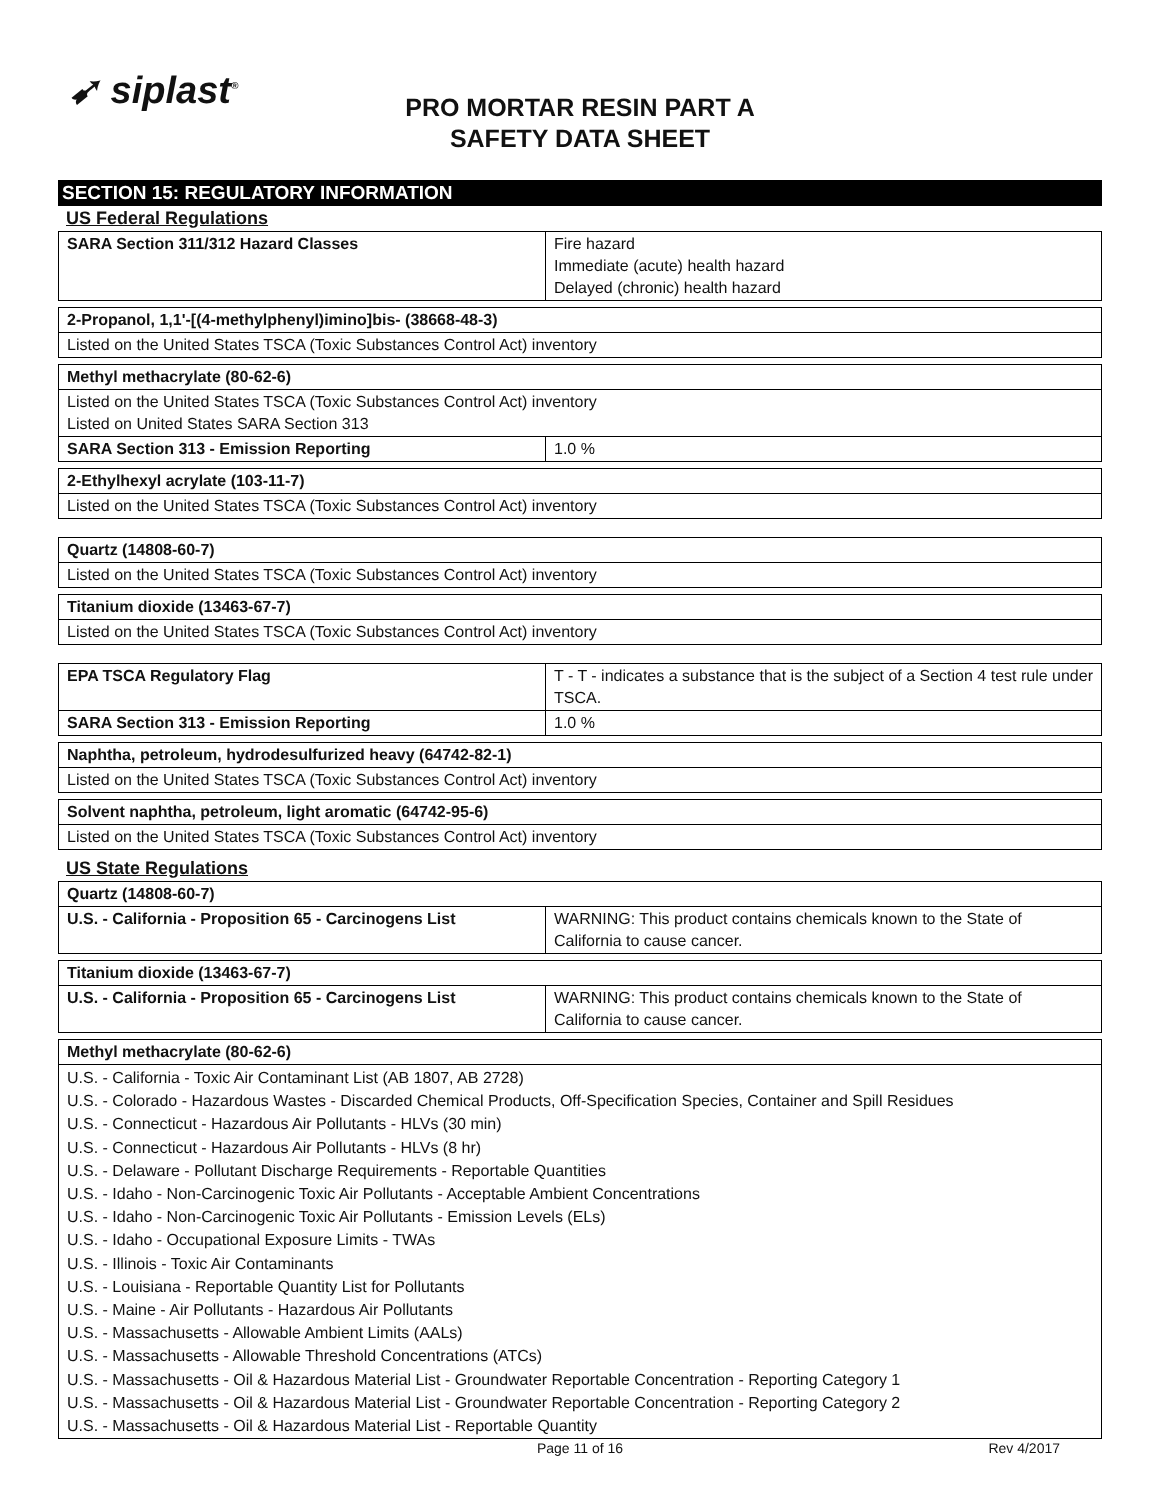➹ siplast<sup>®</sup>
PRO MORTAR RESIN PART A
SAFETY DATA SHEET
SECTION 15: REGULATORY INFORMATION
US Federal Regulations
| SARA Section 311/312 Hazard Classes | Fire hazard Immediate (acute) health hazard Delayed (chronic) health hazard |
| 2-Propanol, 1,1'-[(4-methylphenyl)imino]bis- (38668-48-3) |
| Listed on the United States TSCA (Toxic Substances Control Act) inventory |
| Methyl methacrylate (80-62-6) | |
| Listed on the United States TSCA (Toxic Substances Control Act) inventory Listed on United States SARA Section 313 | |
| SARA Section 313 - Emission Reporting | 1.0 % |
| 2-Ethylhexyl acrylate (103-11-7) |
| Listed on the United States TSCA (Toxic Substances Control Act) inventory |
| Quartz (14808-60-7) |
| Listed on the United States TSCA (Toxic Substances Control Act) inventory |
| Titanium dioxide (13463-67-7) |
| Listed on the United States TSCA (Toxic Substances Control Act) inventory |
| EPA TSCA Regulatory Flag | T - T - indicates a substance that is the subject of a Section 4 test rule under TSCA. |
| SARA Section 313 - Emission Reporting | 1.0 % |
| Naphtha, petroleum, hydrodesulfurized heavy (64742-82-1) |
| Listed on the United States TSCA (Toxic Substances Control Act) inventory |
| Solvent naphtha, petroleum, light aromatic (64742-95-6) |
| Listed on the United States TSCA (Toxic Substances Control Act) inventory |
US State Regulations
| Quartz (14808-60-7) | |
| U.S. - California - Proposition 65 - Carcinogens List | WARNING: This product contains chemicals known to the State of California to cause cancer. |
| Titanium dioxide (13463-67-7) | |
| U.S. - California - Proposition 65 - Carcinogens List | WARNING: This product contains chemicals known to the State of California to cause cancer. |
| Methyl methacrylate (80-62-6) |
| U.S. - California - Toxic Air Contaminant List (AB 1807, AB 2728) U.S. - Colorado - Hazardous Wastes - Discarded Chemical Products, Off-Specification Species, Container and Spill Residues U.S. - Connecticut - Hazardous Air Pollutants - HLVs (30 min) U.S. - Connecticut - Hazardous Air Pollutants - HLVs (8 hr) U.S. - Delaware - Pollutant Discharge Requirements - Reportable Quantities U.S. - Idaho - Non-Carcinogenic Toxic Air Pollutants - Acceptable Ambient Concentrations U.S. - Idaho - Non-Carcinogenic Toxic Air Pollutants - Emission Levels (ELs) U.S. - Idaho - Occupational Exposure Limits - TWAs U.S. - Illinois - Toxic Air Contaminants U.S. - Louisiana - Reportable Quantity List for Pollutants U.S. - Maine - Air Pollutants - Hazardous Air Pollutants U.S. - Massachusetts - Allowable Ambient Limits (AALs) U.S. - Massachusetts - Allowable Threshold Concentrations (ATCs) U.S. - Massachusetts - Oil & Hazardous Material List - Groundwater Reportable Concentration - Reporting Category 1 U.S. - Massachusetts - Oil & Hazardous Material List - Groundwater Reportable Concentration - Reporting Category 2 U.S. - Massachusetts - Oil & Hazardous Material List - Reportable Quantity |
Page 11 of 16 Rev 4/2017